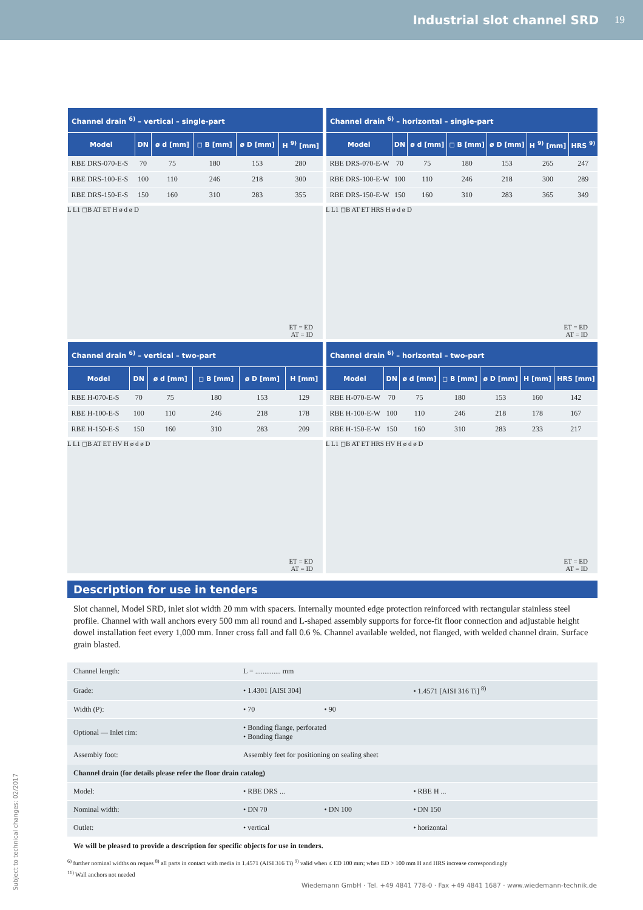Industrial slot channel SRD 19
| Channel drain <sup>6)</sup> – vertical – single-part | | | | | |
| --- | --- | --- | --- | --- | --- |
| Model | DN | ø d [mm] | ◻ B [mm] | ø D [mm] | H <sup>9)</sup> [mm] |
| RBE DRS-070-E-S | 70 | 75 | 180 | 153 | 280 |
| RBE DRS-100-E-S | 100 | 110 | 246 | 218 | 300 |
| RBE DRS-150-E-S | 150 | 160 | 310 | 283 | 355 |
L L1 ◻B AT ET H ø d ø D
ET = ED
AT = ID
| Channel drain <sup>6)</sup> – horizontal – single-part | | | | | | |
| --- | --- | --- | --- | --- | --- | --- |
| Model | DN | ø d [mm] | ◻ B [mm] | ø D [mm] | H <sup>9)</sup> [mm] | HRS <sup>9)</sup> |
| RBE DRS-070-E-W | 70 | 75 | 180 | 153 | 265 | 247 |
| RBE DRS-100-E-W | 100 | 110 | 246 | 218 | 300 | 289 |
| RBE DRS-150-E-W | 150 | 160 | 310 | 283 | 365 | 349 |
L L1 ◻B AT ET HRS H ø d ø D
ET = ED
AT = ID
| Channel drain <sup>6)</sup> – vertical – two-part | | | | | |
| --- | --- | --- | --- | --- | --- |
| Model | DN | ø d [mm] | ◻ B [mm] | ø D [mm] | H [mm] |
| RBE H-070-E-S | 70 | 75 | 180 | 153 | 129 |
| RBE H-100-E-S | 100 | 110 | 246 | 218 | 178 |
| RBE H-150-E-S | 150 | 160 | 310 | 283 | 209 |
L L1 ◻B AT ET HV H ø d ø D
ET = ED
AT = ID
| Channel drain <sup>6)</sup> – horizontal – two-part | | | | | | |
| --- | --- | --- | --- | --- | --- | --- |
| Model | DN | ø d [mm] | ◻ B [mm] | ø D [mm] | H [mm] | HRS [mm] |
| RBE H-070-E-W | 70 | 75 | 180 | 153 | 160 | 142 |
| RBE H-100-E-W | 100 | 110 | 246 | 218 | 178 | 167 |
| RBE H-150-E-W | 150 | 160 | 310 | 283 | 233 | 217 |
L L1 ◻B AT ET HRS HV H ø d ø D
ET = ED
AT = ID
Description for use in tenders
Slot channel, Model SRD, inlet slot width 20 mm with spacers. Internally mounted edge protection reinforced with rectangular stainless steel profile. Channel with wall anchors every 500 mm all round and L-shaped assembly supports for force-fit floor connection and adjustable height dowel installation feet every 1,000 mm. Inner cross fall and fall 0.6 %. Channel available welded, not flanged, with welded channel drain. Surface grain blasted.
| Channel length: | L = .............. mm | | |
| Grade: | • 1.4301 [AISI 304] | | • 1.4571 [AISI 316 Ti] <sup>8)</sup> |
| Width (P): | • 70 | • 90 | |
| Optional — Inlet rim: | • Bonding flange, perforated • Bonding flange | | |
| Assembly foot: | Assembly feet for positioning on sealing sheet | | |
| Channel drain (for details please refer the floor drain catalog) | | | |
| Model: | • RBE DRS ... | | • RBE H ... |
| Nominal width: | • DN 70 | • DN 100 | • DN 150 |
| Outlet: | • vertical | | • horizontal |
| We will be pleased to provide a description for specific objects for use in tenders. | | | |
<sup>6)</sup> further nominal widths on reques <sup>8)</sup> all parts in contact with media in 1.4571 (AISI 316 Ti) <sup>9)</sup> valid when ≤ ED 100 mm; when ED > 100 mm H and HRS increase correspondingly
<sup>11)</sup> Wall anchors not needed
Wiedemann GmbH · Tel. +49 4841 778-0 · Fax +49 4841 1687 · www.wiedemann-technik.de
Subject to technical changes: 02/2017